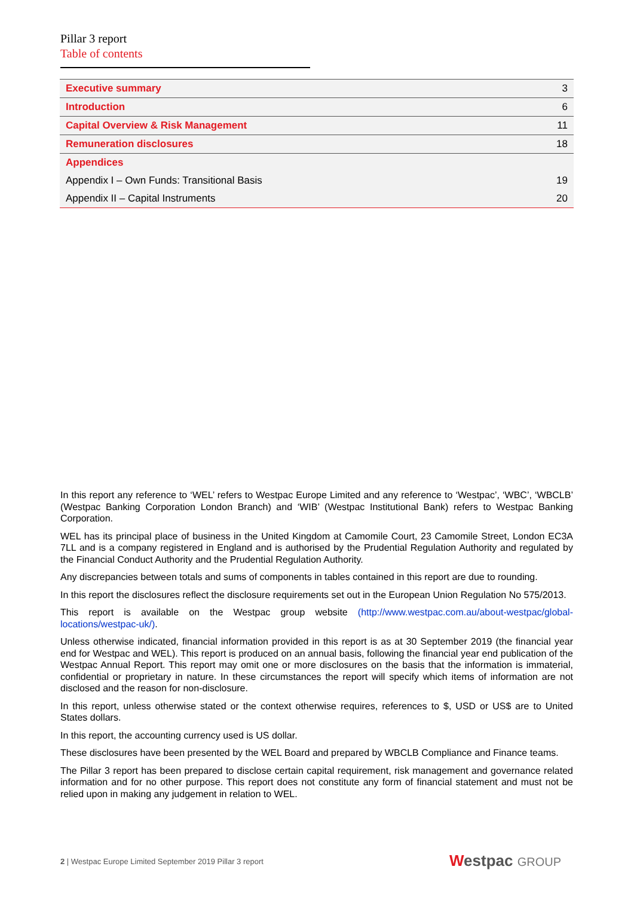Pillar 3 report
Table of contents
| Executive summary | 3 |
| Introduction | 6 |
| Capital Overview & Risk Management | 11 |
| Remuneration disclosures | 18 |
| Appendices | |
| Appendix I – Own Funds: Transitional Basis | 19 |
| Appendix II – Capital Instruments | 20 |
In this report any reference to ‘WEL’ refers to Westpac Europe Limited and any reference to ‘Westpac’, ‘WBC’, ‘WBCLB’ (Westpac Banking Corporation London Branch) and ‘WIB’ (Westpac Institutional Bank) refers to Westpac Banking Corporation.
WEL has its principal place of business in the United Kingdom at Camomile Court, 23 Camomile Street, London EC3A 7LL and is a company registered in England and is authorised by the Prudential Regulation Authority and regulated by the Financial Conduct Authority and the Prudential Regulation Authority.
Any discrepancies between totals and sums of components in tables contained in this report are due to rounding.
In this report the disclosures reflect the disclosure requirements set out in the European Union Regulation No 575/2013.
This report is available on the Westpac group website (http://www.westpac.com.au/about-westpac/global-locations/westpac-uk/).
Unless otherwise indicated, financial information provided in this report is as at 30 September 2019 (the financial year end for Westpac and WEL). This report is produced on an annual basis, following the financial year end publication of the Westpac Annual Report. This report may omit one or more disclosures on the basis that the information is immaterial, confidential or proprietary in nature. In these circumstances the report will specify which items of information are not disclosed and the reason for non-disclosure.
In this report, unless otherwise stated or the context otherwise requires, references to $, USD or US$ are to United States dollars.
In this report, the accounting currency used is US dollar.
These disclosures have been presented by the WEL Board and prepared by WBCLB Compliance and Finance teams.
The Pillar 3 report has been prepared to disclose certain capital requirement, risk management and governance related information and for no other purpose. This report does not constitute any form of financial statement and must not be relied upon in making any judgement in relation to WEL.
2 | Westpac Europe Limited September 2019 Pillar 3 report
Westpac GROUP